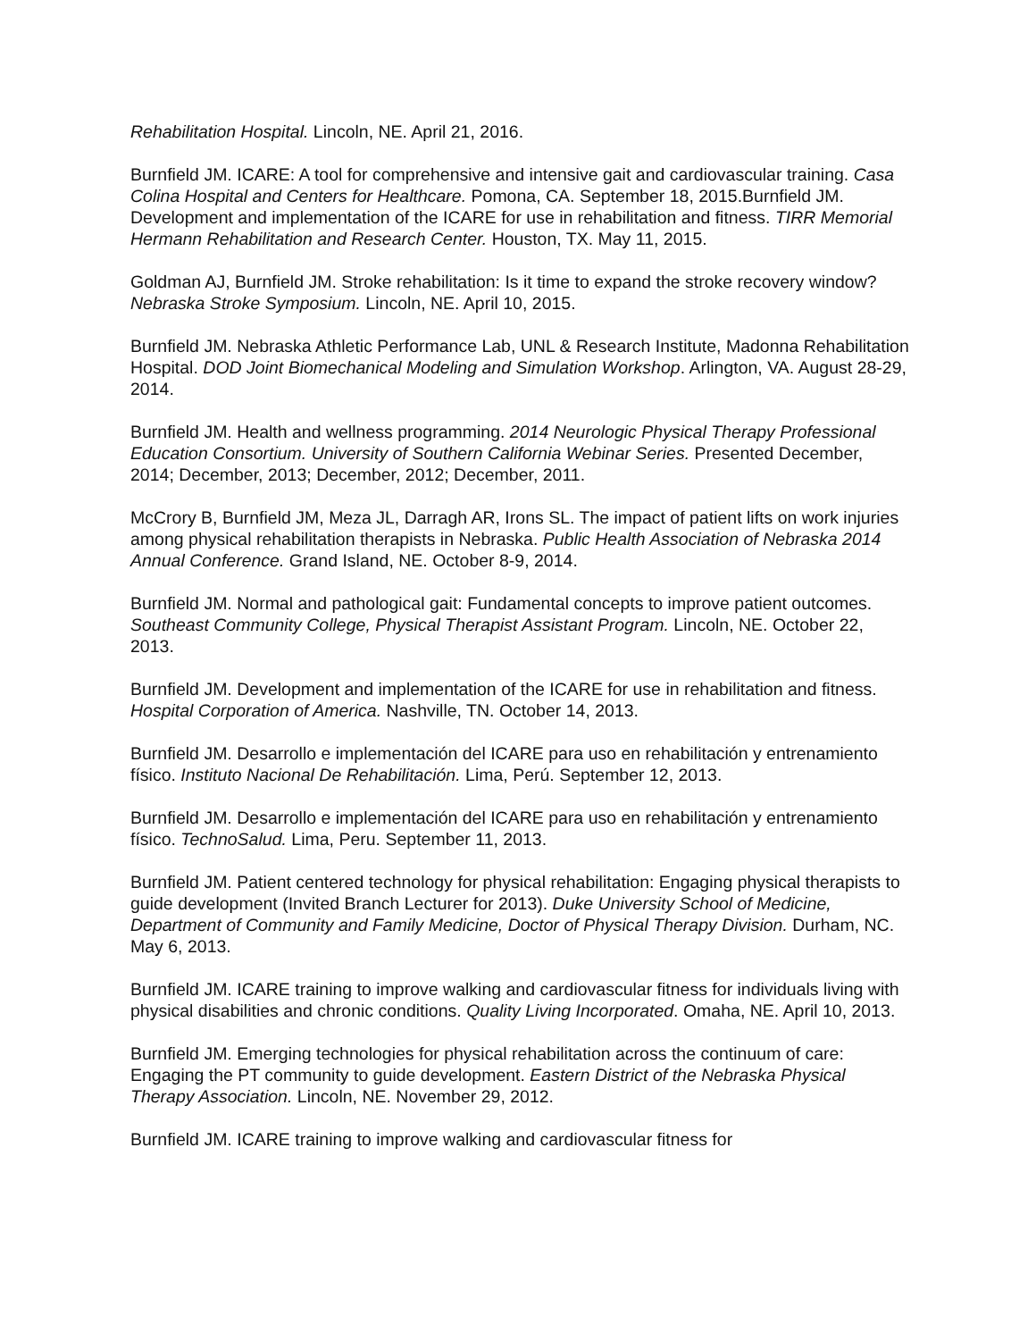Rehabilitation Hospital. Lincoln, NE. April 21, 2016.
Burnfield JM. ICARE: A tool for comprehensive and intensive gait and cardiovascular training. Casa Colina Hospital and Centers for Healthcare. Pomona, CA. September 18, 2015.Burnfield JM. Development and implementation of the ICARE for use in rehabilitation and fitness. TIRR Memorial Hermann Rehabilitation and Research Center. Houston, TX. May 11, 2015.
Goldman AJ, Burnfield JM. Stroke rehabilitation: Is it time to expand the stroke recovery window? Nebraska Stroke Symposium. Lincoln, NE. April 10, 2015.
Burnfield JM. Nebraska Athletic Performance Lab, UNL & Research Institute, Madonna Rehabilitation Hospital. DOD Joint Biomechanical Modeling and Simulation Workshop. Arlington, VA. August 28-29, 2014.
Burnfield JM. Health and wellness programming. 2014 Neurologic Physical Therapy Professional Education Consortium. University of Southern California Webinar Series. Presented December, 2014; December, 2013; December, 2012; December, 2011.
McCrory B, Burnfield JM, Meza JL, Darragh AR, Irons SL. The impact of patient lifts on work injuries among physical rehabilitation therapists in Nebraska. Public Health Association of Nebraska 2014 Annual Conference. Grand Island, NE. October 8-9, 2014.
Burnfield JM. Normal and pathological gait: Fundamental concepts to improve patient outcomes. Southeast Community College, Physical Therapist Assistant Program. Lincoln, NE. October 22, 2013.
Burnfield JM. Development and implementation of the ICARE for use in rehabilitation and fitness. Hospital Corporation of America. Nashville, TN. October 14, 2013.
Burnfield JM. Desarrollo e implementación del ICARE para uso en rehabilitación y entrenamiento físico. Instituto Nacional De Rehabilitación. Lima, Perú. September 12, 2013.
Burnfield JM. Desarrollo e implementación del ICARE para uso en rehabilitación y entrenamiento físico. TechnoSalud. Lima, Peru. September 11, 2013.
Burnfield JM. Patient centered technology for physical rehabilitation: Engaging physical therapists to guide development (Invited Branch Lecturer for 2013). Duke University School of Medicine, Department of Community and Family Medicine, Doctor of Physical Therapy Division. Durham, NC. May 6, 2013.
Burnfield JM. ICARE training to improve walking and cardiovascular fitness for individuals living with physical disabilities and chronic conditions. Quality Living Incorporated. Omaha, NE. April 10, 2013.
Burnfield JM. Emerging technologies for physical rehabilitation across the continuum of care: Engaging the PT community to guide development. Eastern District of the Nebraska Physical Therapy Association. Lincoln, NE. November 29, 2012.
Burnfield JM. ICARE training to improve walking and cardiovascular fitness for